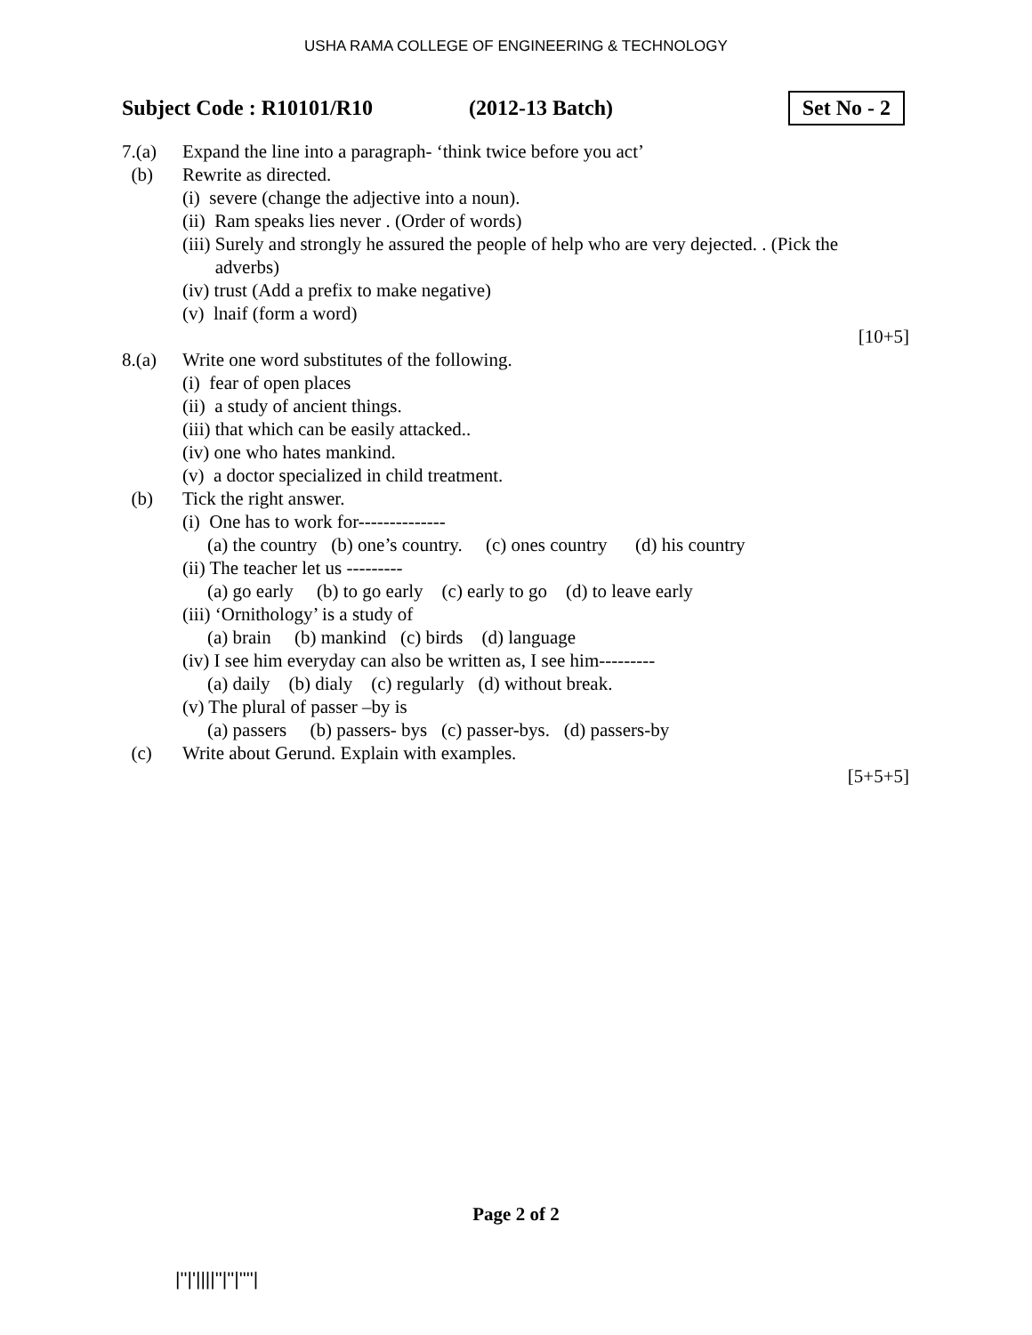USHA RAMA COLLEGE OF ENGINEERING & TECHNOLOGY
Subject Code : R10101/R10 (2012-13 Batch) Set No - 2
7.(a) Expand the line into a paragraph- ‘think twice before you act’
(b) Rewrite as directed.
(i) severe (change the adjective into a noun).
(ii) Ram speaks lies never . (Order of words)
(iii) Surely and strongly he assured the people of help who are very dejected. . (Pick the
adverbs)
(iv) trust (Add a prefix to make negative)
(v) lnaif (form a word)
[10+5]
8.(a) Write one word substitutes of the following.
(i) fear of open places
(ii) a study of ancient things.
(iii) that which can be easily attacked..
(iv) one who hates mankind.
(v) a doctor specialized in child treatment.
(b) Tick the right answer.
(i) One has to work for--------------
(a) the country (b) one’s country. (c) ones country (d) his country
(ii) The teacher let us ---------
(a) go early (b) to go early (c) early to go (d) to leave early
(iii) ‘Ornithology’ is a study of
(a) brain (b) mankind (c) birds (d) language
(iv) I see him everyday can also be written as, I see him---------
(a) daily (b) dialy (c) regularly (d) without break.
(v) The plural of passer –by is
(a) passers (b) passers- bys (c) passer-bys. (d) passers-by
(c) Write about Gerund. Explain with examples.
[5+5+5]
Page 2 of 2
|''|'||||''|''|''''|